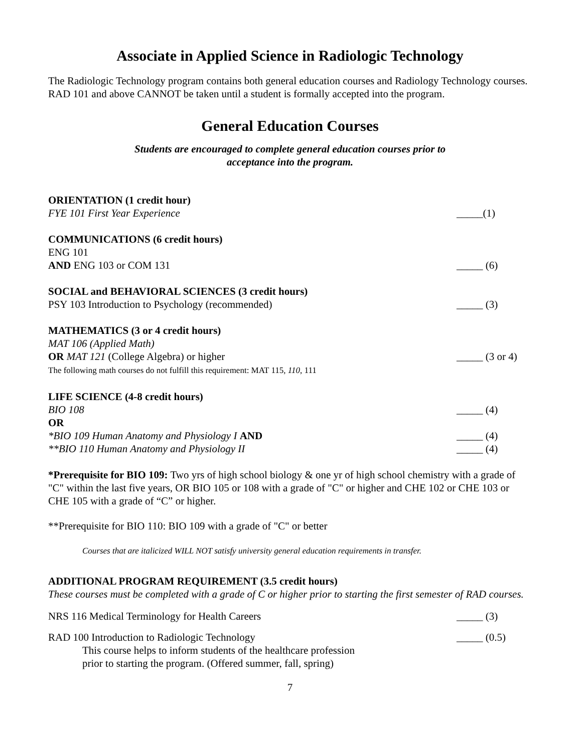Associate in Applied Science in Radiologic Technology
The Radiologic Technology program contains both general education courses and Radiology Technology courses. RAD 101 and above CANNOT be taken until a student is formally accepted into the program.
General Education Courses
Students are encouraged to complete general education courses prior to
acceptance into the program.
ORIENTATION (1 credit hour)
FYE 101 First Year Experience _____(1)
COMMUNICATIONS (6 credit hours)
ENG 101
AND ENG 103 or COM 131 _____ (6)
SOCIAL and BEHAVIORAL SCIENCES (3 credit hours)
PSY 103 Introduction to Psychology (recommended) _____ (3)
MATHEMATICS (3 or 4 credit hours)
MAT 106 (Applied Math)
OR MAT 121 (College Algebra) or higher _____ (3 or 4)
The following math courses do not fulfill this requirement: MAT 115, 110, 111
LIFE SCIENCE (4-8 credit hours)
BIO 108 _____ (4)
OR
*BIO 109 Human Anatomy and Physiology I AND _____ (4)
**BIO 110 Human Anatomy and Physiology II _____ (4)
*Prerequisite for BIO 109: Two yrs of high school biology & one yr of high school chemistry with a grade of "C" within the last five years, OR BIO 105 or 108 with a grade of "C" or higher and CHE 102 or CHE 103 or CHE 105 with a grade of “C” or higher.
**Prerequisite for BIO 110: BIO 109 with a grade of "C" or better
Courses that are italicized WILL NOT satisfy university general education requirements in transfer.
ADDITIONAL PROGRAM REQUIREMENT (3.5 credit hours)
These courses must be completed with a grade of C or higher prior to starting the first semester of RAD courses.
NRS 116 Medical Terminology for Health Careers _____ (3)
RAD 100 Introduction to Radiologic Technology _____ (0.5)
This course helps to inform students of the healthcare profession
prior to starting the program. (Offered summer, fall, spring)
7